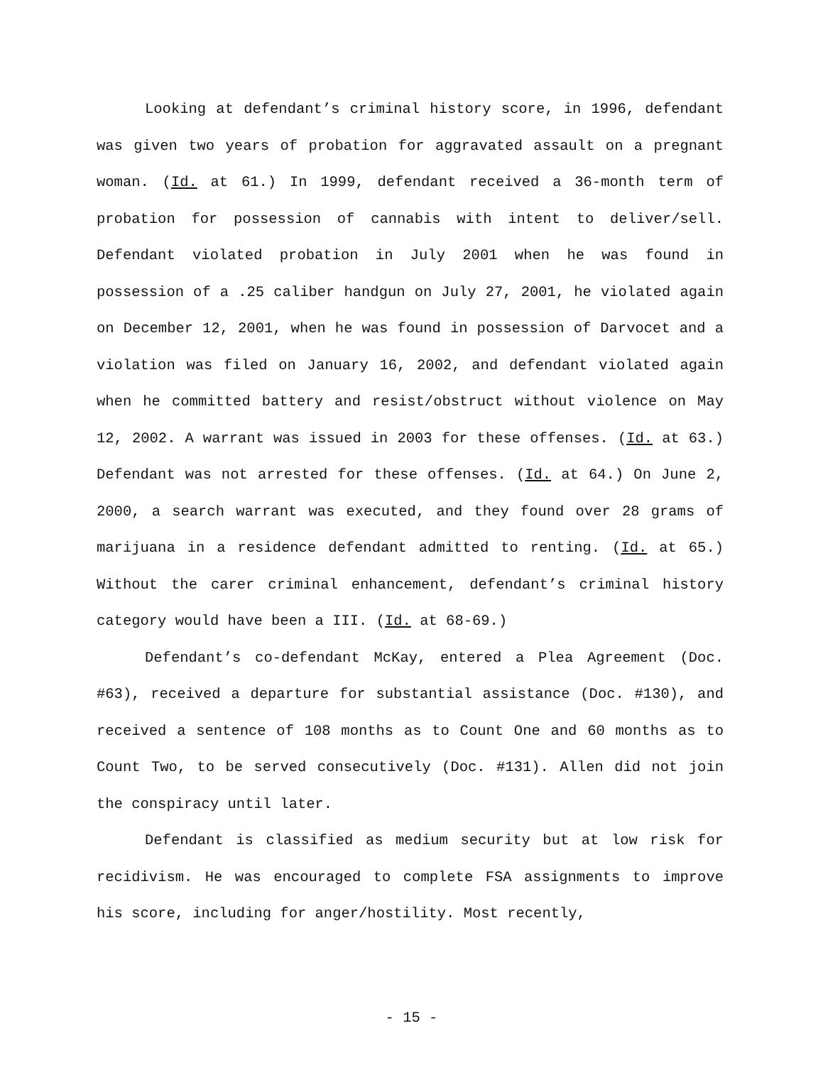Looking at defendant’s criminal history score, in 1996, defendant was given two years of probation for aggravated assault on a pregnant woman. (Id. at 61.) In 1999, defendant received a 36-month term of probation for possession of cannabis with intent to deliver/sell. Defendant violated probation in July 2001 when he was found in possession of a .25 caliber handgun on July 27, 2001, he violated again on December 12, 2001, when he was found in possession of Darvocet and a violation was filed on January 16, 2002, and defendant violated again when he committed battery and resist/obstruct without violence on May 12, 2002. A warrant was issued in 2003 for these offenses. (Id. at 63.) Defendant was not arrested for these offenses. (Id. at 64.) On June 2, 2000, a search warrant was executed, and they found over 28 grams of marijuana in a residence defendant admitted to renting. (Id. at 65.) Without the carer criminal enhancement, defendant’s criminal history category would have been a III. (Id. at 68-69.)
Defendant’s co-defendant McKay, entered a Plea Agreement (Doc. #63), received a departure for substantial assistance (Doc. #130), and received a sentence of 108 months as to Count One and 60 months as to Count Two, to be served consecutively (Doc. #131). Allen did not join the conspiracy until later.
Defendant is classified as medium security but at low risk for recidivism. He was encouraged to complete FSA assignments to improve his score, including for anger/hostility. Most recently,
- 15 -